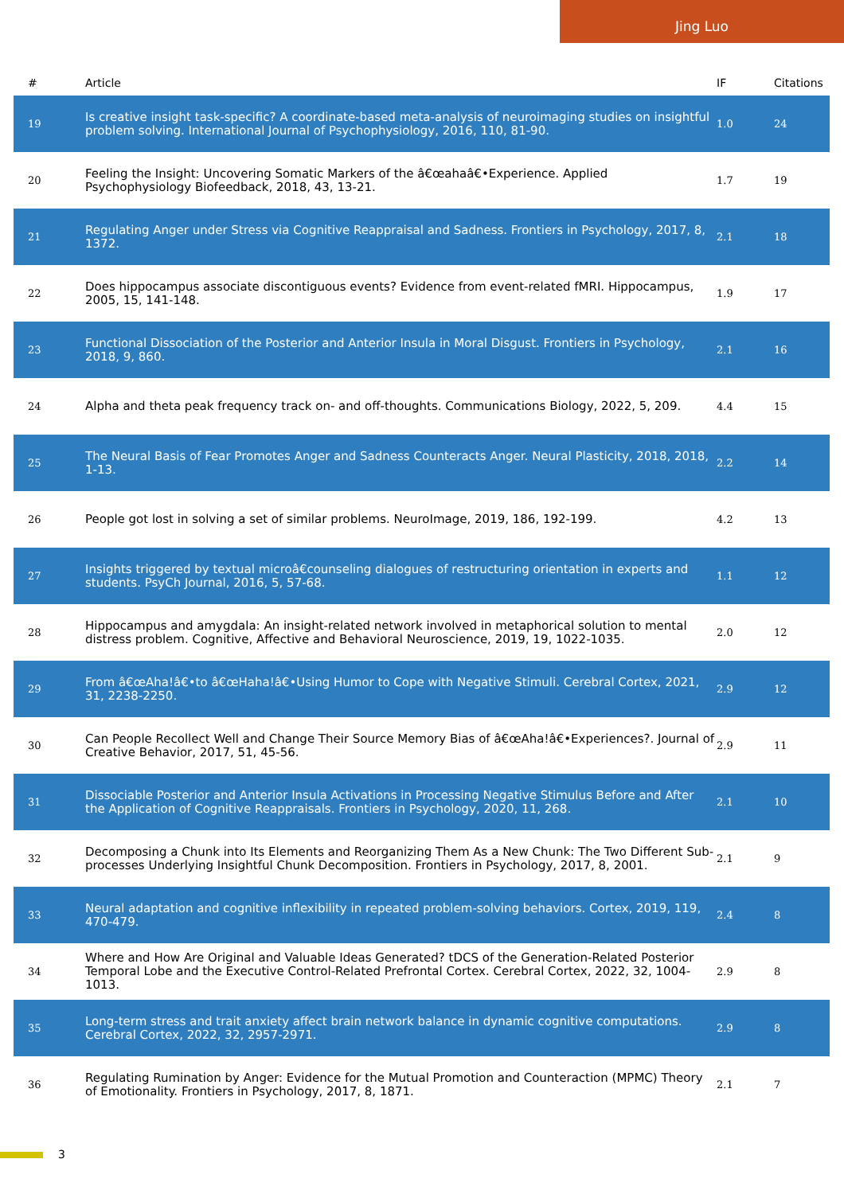Jing Luo
| # | Article | IF | Citations |
| --- | --- | --- | --- |
| 19 | Is creative insight task-specific? A coordinate-based meta-analysis of neuroimaging studies on insightful problem solving. International Journal of Psychophysiology, 2016, 110, 81-90. | 1.0 | 24 |
| 20 | Feeling the Insight: Uncovering Somatic Markers of the â€œahaâ€•Experience. Applied Psychophysiology Biofeedback, 2018, 43, 13-21. | 1.7 | 19 |
| 21 | Regulating Anger under Stress via Cognitive Reappraisal and Sadness. Frontiers in Psychology, 2017, 8, 1372. | 2.1 | 18 |
| 22 | Does hippocampus associate discontiguous events? Evidence from event-related fMRI. Hippocampus, 2005, 15, 141-148. | 1.9 | 17 |
| 23 | Functional Dissociation of the Posterior and Anterior Insula in Moral Disgust. Frontiers in Psychology, 2018, 9, 860. | 2.1 | 16 |
| 24 | Alpha and theta peak frequency track on- and off-thoughts. Communications Biology, 2022, 5, 209. | 4.4 | 15 |
| 25 | The Neural Basis of Fear Promotes Anger and Sadness Counteracts Anger. Neural Plasticity, 2018, 2018, 1-13. | 2.2 | 14 |
| 26 | People got lost in solving a set of similar problems. NeuroImage, 2019, 186, 192-199. | 4.2 | 13 |
| 27 | Insights triggered by textual microâ€counseling dialogues of restructuring orientation in experts and students. PsyCh Journal, 2016, 5, 57-68. | 1.1 | 12 |
| 28 | Hippocampus and amygdala: An insight-related network involved in metaphorical solution to mental distress problem. Cognitive, Affective and Behavioral Neuroscience, 2019, 19, 1022-1035. | 2.0 | 12 |
| 29 | From â€œAha!â€•to â€œHaha!â€•Using Humor to Cope with Negative Stimuli. Cerebral Cortex, 2021, 31, 2238-2250. | 2.9 | 12 |
| 30 | Can People Recollect Well and Change Their Source Memory Bias of â€œAha!â€•Experiences?. Journal of Creative Behavior, 2017, 51, 45-56. | 2.9 | 11 |
| 31 | Dissociable Posterior and Anterior Insula Activations in Processing Negative Stimulus Before and After the Application of Cognitive Reappraisals. Frontiers in Psychology, 2020, 11, 268. | 2.1 | 10 |
| 32 | Decomposing a Chunk into Its Elements and Reorganizing Them As a New Chunk: The Two Different Sub-processes Underlying Insightful Chunk Decomposition. Frontiers in Psychology, 2017, 8, 2001. | 2.1 | 9 |
| 33 | Neural adaptation and cognitive inflexibility in repeated problem-solving behaviors. Cortex, 2019, 119, 470-479. | 2.4 | 8 |
| 34 | Where and How Are Original and Valuable Ideas Generated? tDCS of the Generation-Related Posterior Temporal Lobe and the Executive Control-Related Prefrontal Cortex. Cerebral Cortex, 2022, 32, 1004-1013. | 2.9 | 8 |
| 35 | Long-term stress and trait anxiety affect brain network balance in dynamic cognitive computations. Cerebral Cortex, 2022, 32, 2957-2971. | 2.9 | 8 |
| 36 | Regulating Rumination by Anger: Evidence for the Mutual Promotion and Counteraction (MPMC) Theory of Emotionality. Frontiers in Psychology, 2017, 8, 1871. | 2.1 | 7 |
3